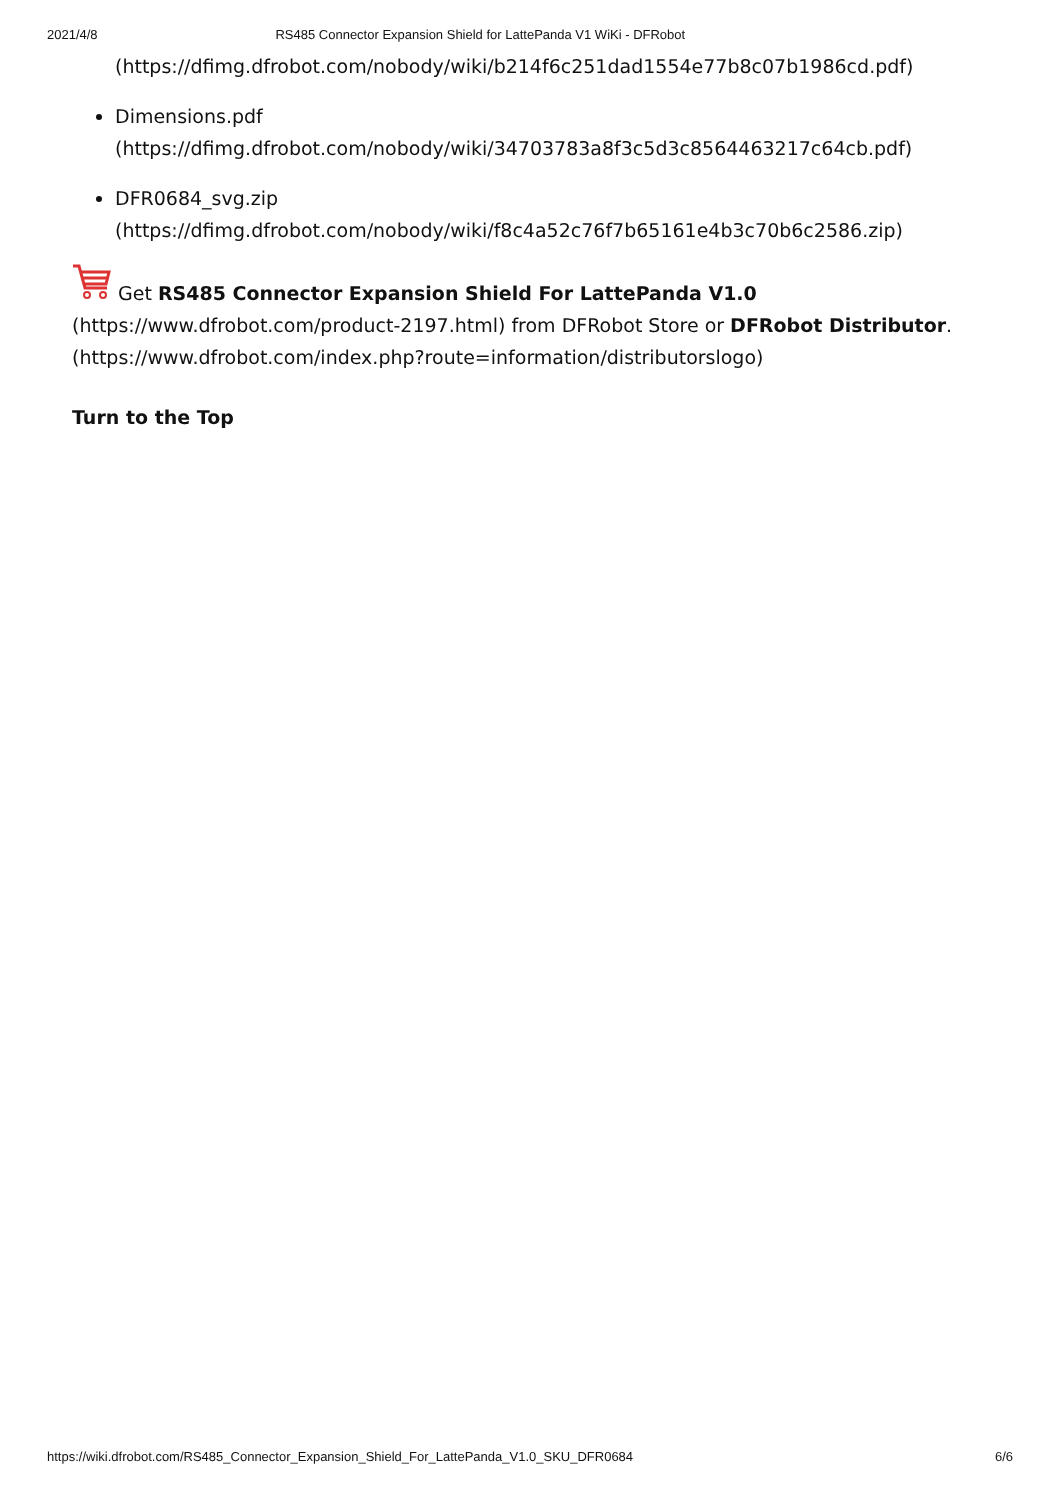2021/4/8 RS485 Connector Expansion Shield for LattePanda V1 WiKi - DFRobot
(https://dfimg.dfrobot.com/nobody/wiki/b214f6c251dad1554e77b8c07b1986cd.pdf)
Dimensions.pdf
(https://dfimg.dfrobot.com/nobody/wiki/34703783a8f3c5d3c8564463217c64cb.pdf)
DFR0684_svg.zip
(https://dfimg.dfrobot.com/nobody/wiki/f8c4a52c76f7b65161e4b3c70b6c2586.zip)
Get RS485 Connector Expansion Shield For LattePanda V1.0
(https://www.dfrobot.com/product-2197.html) from DFRobot Store or DFRobot Distributor.
(https://www.dfrobot.com/index.php?route=information/distributorslogo)
Turn to the Top
https://wiki.dfrobot.com/RS485_Connector_Expansion_Shield_For_LattePanda_V1.0_SKU_DFR0684 6/6